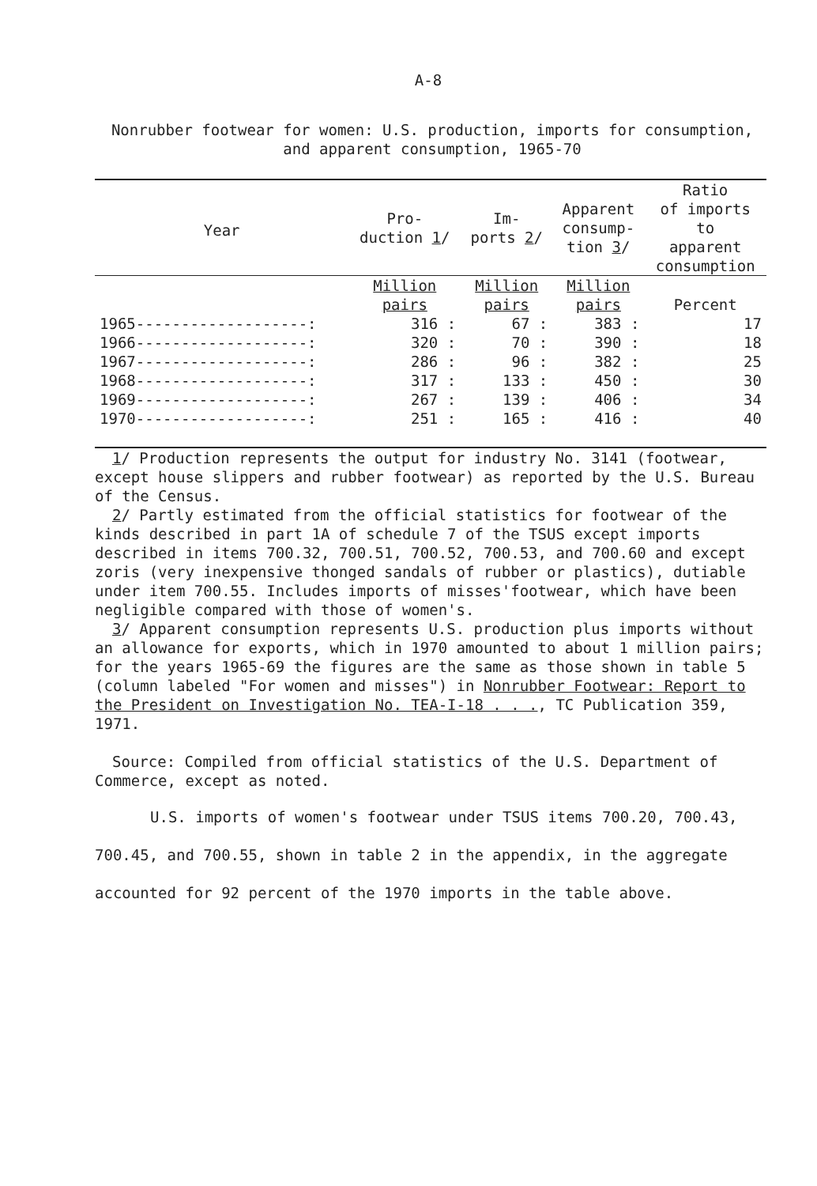A-8
Nonrubber footwear for women: U.S. production, imports for consumption,
and apparent consumption, 1965-70
| Year | Pro- duction 1 / | Im- ports 2 / | Apparent consump- tion 3 / | Ratio of imports to apparent consumption |
| --- | --- | --- | --- | --- |
| | Million pairs | Million pairs | Million pairs | Percent |
| 1965-------------------: | 316 : | 67 : | 383 : | 17 |
| 1966-------------------: | 320 : | 70 : | 390 : | 18 |
| 1967-------------------: | 286 : | 96 : | 382 : | 25 |
| 1968-------------------: | 317 : | 133 : | 450 : | 30 |
| 1969-------------------: | 267 : | 139 : | 406 : | 34 |
| 1970-------------------: | 251 : | 165 : | 416 : | 40 |
1/ Production represents the output for industry No. 3141 (footwear, except house slippers and rubber footwear) as reported by the U.S. Bureau of the Census.
2/ Partly estimated from the official statistics for footwear of the kinds described in part 1A of schedule 7 of the TSUS except imports described in items 700.32, 700.51, 700.52, 700.53, and 700.60 and except zoris (very inexpensive thonged sandals of rubber or plastics), dutiable under item 700.55. Includes imports of misses'footwear, which have been negligible compared with those of women's.
3/ Apparent consumption represents U.S. production plus imports without an allowance for exports, which in 1970 amounted to about 1 million pairs; for the years 1965-69 the figures are the same as those shown in table 5 (column labeled "For women and misses") in Nonrubber Footwear: Report to the President on Investigation No. TEA-I-18 . . ., TC Publication 359, 1971.
Source: Compiled from official statistics of the U.S. Department of Commerce, except as noted.
U.S. imports of women's footwear under TSUS items 700.20, 700.43, 700.45, and 700.55, shown in table 2 in the appendix, in the aggregate accounted for 92 percent of the 1970 imports in the table above.